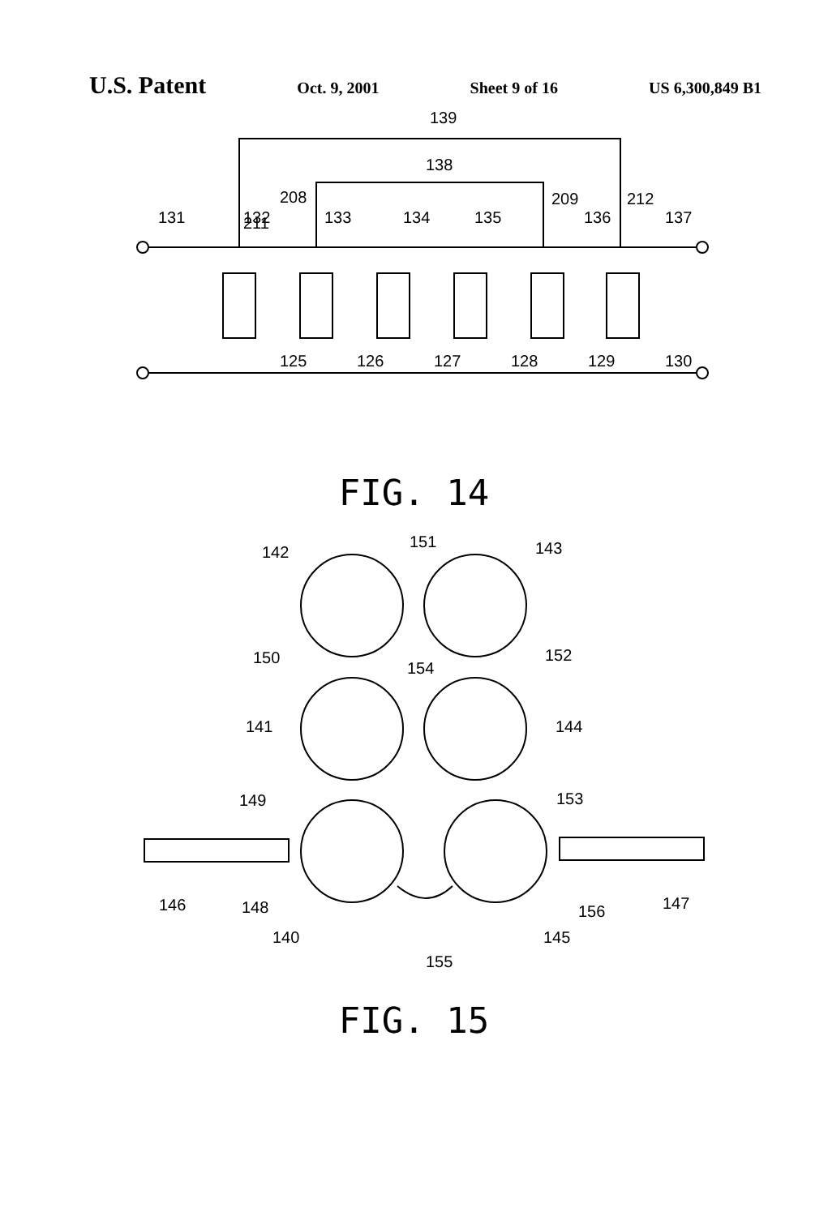U.S. Patent Oct. 9, 2001 Sheet 9 of 16 US 6,300,849 B1
211
125
126
127
128
129
130
139
138
131
132
208
133
134
135
209
136
212
137
FIG. 14
142
151
143
150
154
152
141
144
149
153
146
148
140
155
145
156
147
FIG. 15